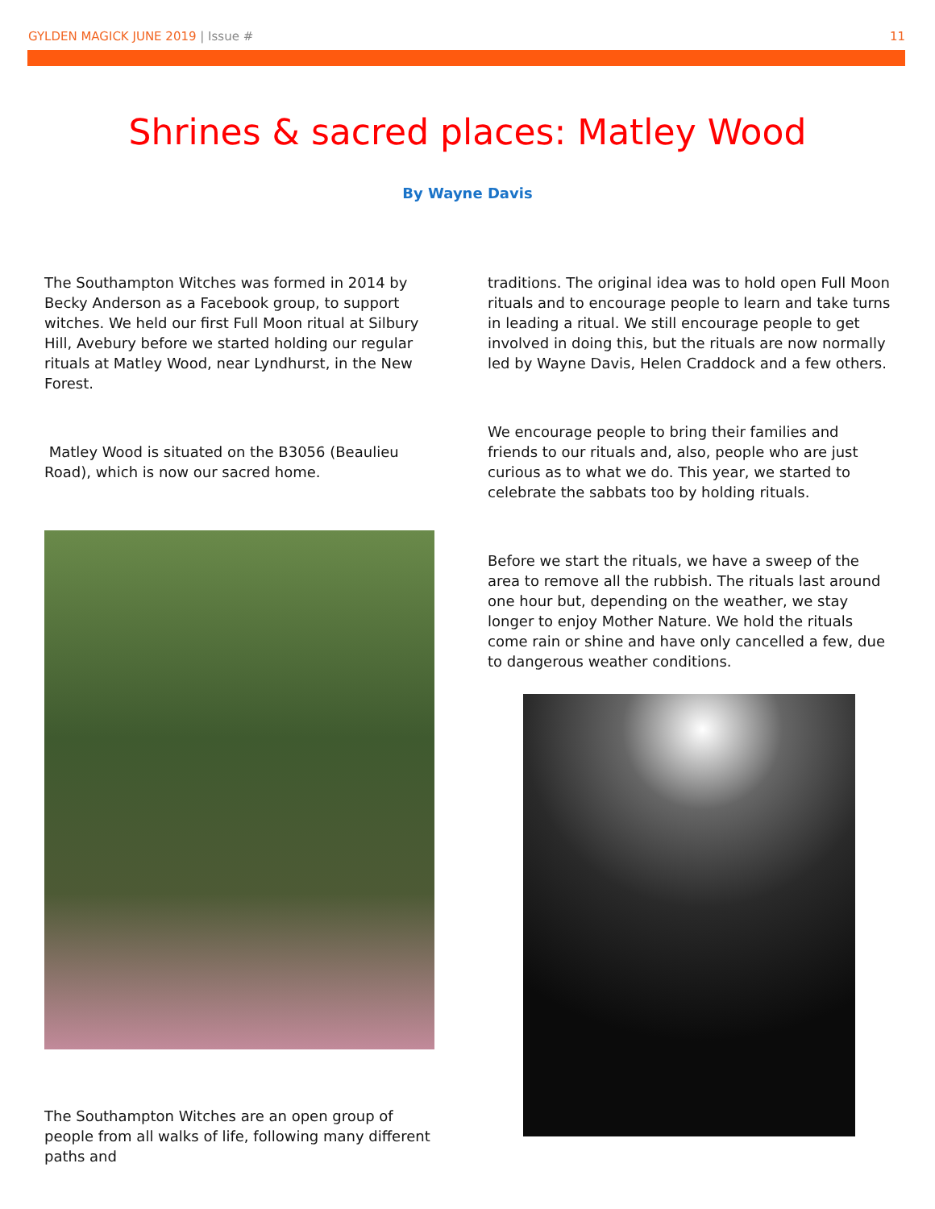GYLDEN MAGICK JUNE 2019 | Issue #
11
Shrines & sacred places: Matley Wood
By Wayne Davis
The Southampton Witches was formed in 2014 by Becky Anderson as a Facebook group, to support witches. We held our first Full Moon ritual at Silbury Hill, Avebury before we started holding our regular rituals at Matley Wood, near Lyndhurst, in the New Forest.
Matley Wood is situated on the B3056 (Beaulieu Road), which is now our sacred home.
The Southampton Witches are an open group of people from all walks of life, following many different paths and
traditions. The original idea was to hold open Full Moon rituals and to encourage people to learn and take turns in leading a ritual. We still encourage people to get involved in doing this, but the rituals are now normally led by Wayne Davis, Helen Craddock and a few others.
We encourage people to bring their families and friends to our rituals and, also, people who are just curious as to what we do. This year, we started to celebrate the sabbats too by holding rituals.
Before we start the rituals, we have a sweep of the area to remove all the rubbish. The rituals last around one hour but, depending on the weather, we stay longer to enjoy Mother Nature. We hold the rituals come rain or shine and have only cancelled a few, due to dangerous weather conditions.